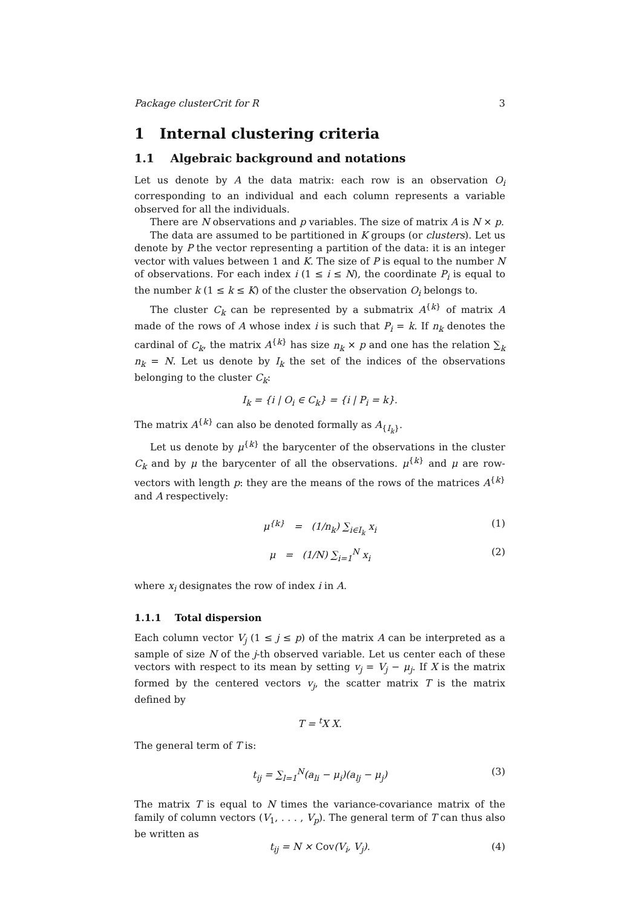Package clusterCrit for R 3
1 Internal clustering criteria
1.1 Algebraic background and notations
Let us denote by A the data matrix: each row is an observation O<sub>i</sub> corresponding to an individual and each column represents a variable observed for all the individuals.
There are N observations and p variables. The size of matrix A is N × p.
The data are assumed to be partitioned in K groups (or clusters). Let us denote by P the vector representing a partition of the data: it is an integer vector with values between 1 and K. The size of P is equal to the number N of observations. For each index i (1 ≤ i ≤ N), the coordinate P<sub>i</sub> is equal to the number k (1 ≤ k ≤ K) of the cluster the observation O<sub>i</sub> belongs to.
The cluster C<sub>k</sub> can be represented by a submatrix A<sup>{k}</sup> of matrix A made of the rows of A whose index i is such that P<sub>i</sub> = k. If n<sub>k</sub> denotes the cardinal of C<sub>k</sub>, the matrix A<sup>{k}</sup> has size n<sub>k</sub> × p and one has the relation ∑<sub>k</sub> n<sub>k</sub> = N. Let us denote by I<sub>k</sub> the set of the indices of the observations belonging to the cluster C<sub>k</sub>:
I<sub>k</sub> = {i | O<sub>i</sub> ∈ C<sub>k</sub>} = {i | P<sub>i</sub> = k}.
The matrix A<sup>{k}</sup> can also be denoted formally as A<sub>{I<sub>k</sub>}</sub>.
Let us denote by μ<sup>{k}</sup> the barycenter of the observations in the cluster C<sub>k</sub> and by μ the barycenter of all the observations. μ<sup>{k}</sup> and μ are row-vectors with length p: they are the means of the rows of the matrices A<sup>{k}</sup> and A respectively:
μ<sup>{k}</sup> = (1/n<sub>k</sub>) ∑<sub>i∈I<sub>k</sub></sub> x<sub>i</sub> (1)
μ = (1/N) ∑<sub>i=1</sub><sup>N</sup> x<sub>i</sub> (2)
where x<sub>i</sub> designates the row of index i in A.
1.1.1 Total dispersion
Each column vector V<sub>j</sub> (1 ≤ j ≤ p) of the matrix A can be interpreted as a sample of size N of the j-th observed variable. Let us center each of these vectors with respect to its mean by setting v<sub>j</sub> = V<sub>j</sub> − μ<sub>j</sub>. If X is the matrix formed by the centered vectors v<sub>j</sub>, the scatter matrix T is the matrix defined by
T = <sup>t</sup>X X.
The general term of T is:
t<sub>ij</sub> = ∑<sub>l=1</sub><sup>N</sup>(a<sub>li</sub> − μ<sub>i</sub>)(a<sub>lj</sub> − μ<sub>j</sub>) (3)
The matrix T is equal to N times the variance-covariance matrix of the family of column vectors (V<sub>1</sub>, . . . , V<sub>p</sub>). The general term of T can thus also be written as
t<sub>ij</sub> = N × Cov(V<sub>i</sub>, V<sub>j</sub>). (4)